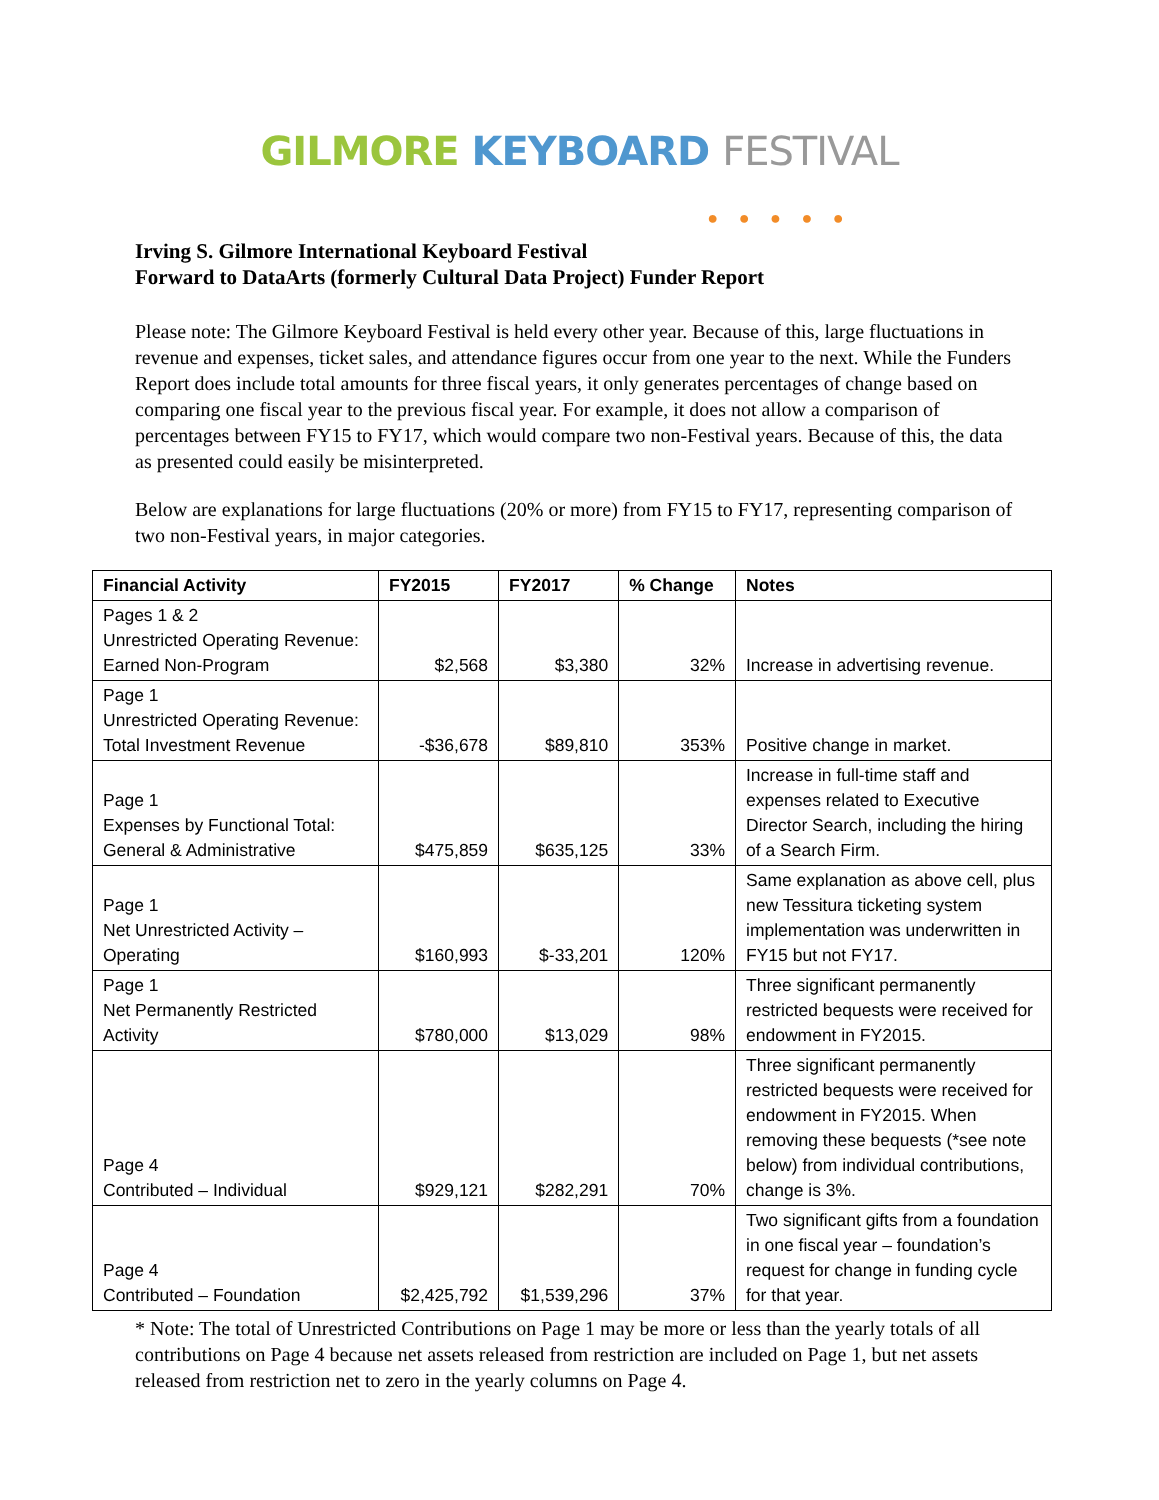GILMORE KEYBOARD FESTIVAL
● ● ● ● ●
Irving S. Gilmore International Keyboard Festival
Forward to DataArts (formerly Cultural Data Project) Funder Report
Please note: The Gilmore Keyboard Festival is held every other year. Because of this, large fluctuations in revenue and expenses, ticket sales, and attendance figures occur from one year to the next. While the Funders Report does include total amounts for three fiscal years, it only generates percentages of change based on comparing one fiscal year to the previous fiscal year. For example, it does not allow a comparison of percentages between FY15 to FY17, which would compare two non-Festival years. Because of this, the data as presented could easily be misinterpreted.
Below are explanations for large fluctuations (20% or more) from FY15 to FY17, representing comparison of two non-Festival years, in major categories.
| Financial Activity | FY2015 | FY2017 | % Change | Notes |
| --- | --- | --- | --- | --- |
| Pages 1 & 2 Unrestricted Operating Revenue: Earned Non-Program | $2,568 | $3,380 | 32% | Increase in advertising revenue. |
| Page 1 Unrestricted Operating Revenue: Total Investment Revenue | -$36,678 | $89,810 | 353% | Positive change in market. |
| Page 1 Expenses by Functional Total: General & Administrative | $475,859 | $635,125 | 33% | Increase in full-time staff and expenses related to Executive Director Search, including the hiring of a Search Firm. |
| Page 1 Net Unrestricted Activity – Operating | $160,993 | $-33,201 | 120% | Same explanation as above cell, plus new Tessitura ticketing system implementation was underwritten in FY15 but not FY17. |
| Page 1 Net Permanently Restricted Activity | $780,000 | $13,029 | 98% | Three significant permanently restricted bequests were received for endowment in FY2015. |
| Page 4 Contributed – Individual | $929,121 | $282,291 | 70% | Three significant permanently restricted bequests were received for endowment in FY2015. When removing these bequests (*see note below) from individual contributions, change is 3%. |
| Page 4 Contributed – Foundation | $2,425,792 | $1,539,296 | 37% | Two significant gifts from a foundation in one fiscal year – foundation’s request for change in funding cycle for that year. |
* Note: The total of Unrestricted Contributions on Page 1 may be more or less than the yearly totals of all contributions on Page 4 because net assets released from restriction are included on Page 1, but net assets released from restriction net to zero in the yearly columns on Page 4.